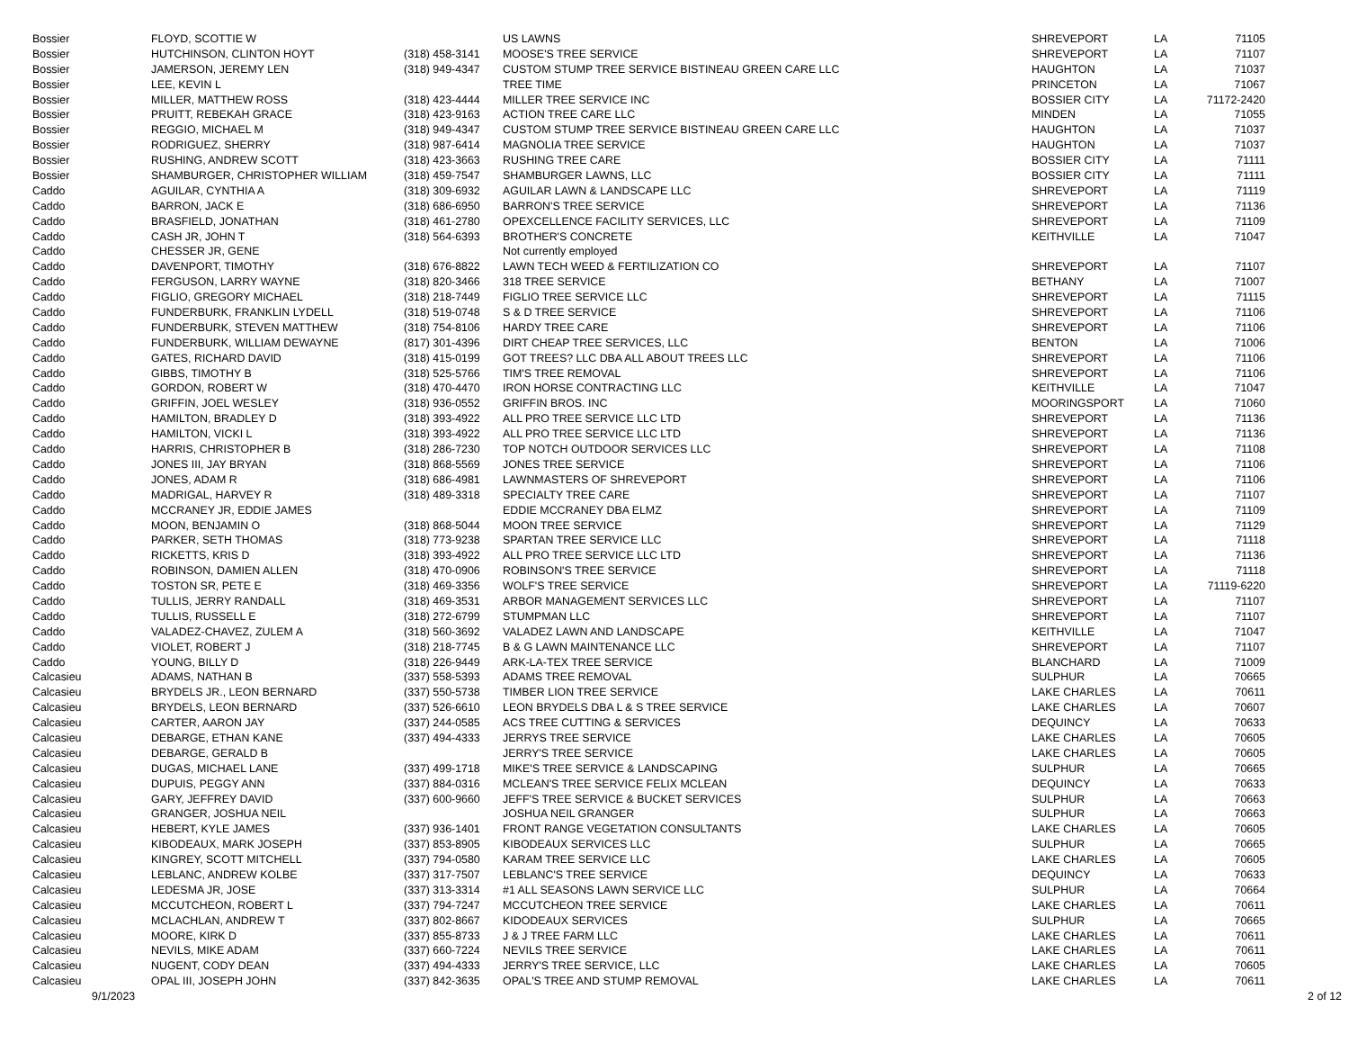| Bossier | FLOYD, SCOTTIE W | | US LAWNS | SHREVEPORT | LA | 71105 |
| Bossier | HUTCHINSON, CLINTON HOYT | (318) 458-3141 | MOOSE'S TREE SERVICE | SHREVEPORT | LA | 71107 |
| Bossier | JAMERSON, JEREMY LEN | (318) 949-4347 | CUSTOM STUMP TREE SERVICE BISTINEAU GREEN CARE LLC | HAUGHTON | LA | 71037 |
| Bossier | LEE, KEVIN L | | TREE TIME | PRINCETON | LA | 71067 |
| Bossier | MILLER, MATTHEW ROSS | (318) 423-4444 | MILLER TREE SERVICE INC | BOSSIER CITY | LA | 71172-2420 |
| Bossier | PRUITT, REBEKAH GRACE | (318) 423-9163 | ACTION TREE CARE LLC | MINDEN | LA | 71055 |
| Bossier | REGGIO, MICHAEL M | (318) 949-4347 | CUSTOM STUMP TREE SERVICE BISTINEAU GREEN CARE LLC | HAUGHTON | LA | 71037 |
| Bossier | RODRIGUEZ, SHERRY | (318) 987-6414 | MAGNOLIA TREE SERVICE | HAUGHTON | LA | 71037 |
| Bossier | RUSHING, ANDREW SCOTT | (318) 423-3663 | RUSHING TREE CARE | BOSSIER CITY | LA | 71111 |
| Bossier | SHAMBURGER, CHRISTOPHER WILLIAM | (318) 459-7547 | SHAMBURGER LAWNS, LLC | BOSSIER CITY | LA | 71111 |
| Caddo | AGUILAR, CYNTHIA A | (318) 309-6932 | AGUILAR LAWN & LANDSCAPE LLC | SHREVEPORT | LA | 71119 |
| Caddo | BARRON, JACK E | (318) 686-6950 | BARRON'S TREE SERVICE | SHREVEPORT | LA | 71136 |
| Caddo | BRASFIELD, JONATHAN | (318) 461-2780 | OPEXCELLENCE FACILITY SERVICES, LLC | SHREVEPORT | LA | 71109 |
| Caddo | CASH JR, JOHN T | (318) 564-6393 | BROTHER'S CONCRETE | KEITHVILLE | LA | 71047 |
| Caddo | CHESSER JR, GENE | | Not currently employed | | | |
| Caddo | DAVENPORT, TIMOTHY | (318) 676-8822 | LAWN TECH WEED & FERTILIZATION CO | SHREVEPORT | LA | 71107 |
| Caddo | FERGUSON, LARRY WAYNE | (318) 820-3466 | 318 TREE SERVICE | BETHANY | LA | 71007 |
| Caddo | FIGLIO, GREGORY MICHAEL | (318) 218-7449 | FIGLIO TREE SERVICE LLC | SHREVEPORT | LA | 71115 |
| Caddo | FUNDERBURK, FRANKLIN LYDELL | (318) 519-0748 | S & D TREE SERVICE | SHREVEPORT | LA | 71106 |
| Caddo | FUNDERBURK, STEVEN MATTHEW | (318) 754-8106 | HARDY TREE CARE | SHREVEPORT | LA | 71106 |
| Caddo | FUNDERBURK, WILLIAM DEWAYNE | (817) 301-4396 | DIRT CHEAP TREE SERVICES, LLC | BENTON | LA | 71006 |
| Caddo | GATES, RICHARD DAVID | (318) 415-0199 | GOT TREES? LLC DBA ALL ABOUT TREES LLC | SHREVEPORT | LA | 71106 |
| Caddo | GIBBS, TIMOTHY B | (318) 525-5766 | TIM'S TREE REMOVAL | SHREVEPORT | LA | 71106 |
| Caddo | GORDON, ROBERT W | (318) 470-4470 | IRON HORSE CONTRACTING LLC | KEITHVILLE | LA | 71047 |
| Caddo | GRIFFIN, JOEL WESLEY | (318) 936-0552 | GRIFFIN BROS. INC | MOORINGSPORT | LA | 71060 |
| Caddo | HAMILTON, BRADLEY D | (318) 393-4922 | ALL PRO TREE SERVICE LLC LTD | SHREVEPORT | LA | 71136 |
| Caddo | HAMILTON, VICKI L | (318) 393-4922 | ALL PRO TREE SERVICE LLC LTD | SHREVEPORT | LA | 71136 |
| Caddo | HARRIS, CHRISTOPHER B | (318) 286-7230 | TOP NOTCH OUTDOOR SERVICES LLC | SHREVEPORT | LA | 71108 |
| Caddo | JONES III, JAY BRYAN | (318) 868-5569 | JONES TREE SERVICE | SHREVEPORT | LA | 71106 |
| Caddo | JONES, ADAM R | (318) 686-4981 | LAWNMASTERS OF SHREVEPORT | SHREVEPORT | LA | 71106 |
| Caddo | MADRIGAL, HARVEY R | (318) 489-3318 | SPECIALTY TREE CARE | SHREVEPORT | LA | 71107 |
| Caddo | MCCRANEY JR, EDDIE JAMES | | EDDIE MCCRANEY DBA ELMZ | SHREVEPORT | LA | 71109 |
| Caddo | MOON, BENJAMIN O | (318) 868-5044 | MOON TREE SERVICE | SHREVEPORT | LA | 71129 |
| Caddo | PARKER, SETH THOMAS | (318) 773-9238 | SPARTAN TREE SERVICE LLC | SHREVEPORT | LA | 71118 |
| Caddo | RICKETTS, KRIS D | (318) 393-4922 | ALL PRO TREE SERVICE LLC LTD | SHREVEPORT | LA | 71136 |
| Caddo | ROBINSON, DAMIEN ALLEN | (318) 470-0906 | ROBINSON'S TREE SERVICE | SHREVEPORT | LA | 71118 |
| Caddo | TOSTON SR, PETE E | (318) 469-3356 | WOLF'S TREE SERVICE | SHREVEPORT | LA | 71119-6220 |
| Caddo | TULLIS, JERRY RANDALL | (318) 469-3531 | ARBOR MANAGEMENT SERVICES LLC | SHREVEPORT | LA | 71107 |
| Caddo | TULLIS, RUSSELL E | (318) 272-6799 | STUMPMAN LLC | SHREVEPORT | LA | 71107 |
| Caddo | VALADEZ-CHAVEZ, ZULEM A | (318) 560-3692 | VALADEZ LAWN AND LANDSCAPE | KEITHVILLE | LA | 71047 |
| Caddo | VIOLET, ROBERT J | (318) 218-7745 | B & G LAWN MAINTENANCE LLC | SHREVEPORT | LA | 71107 |
| Caddo | YOUNG, BILLY D | (318) 226-9449 | ARK-LA-TEX TREE SERVICE | BLANCHARD | LA | 71009 |
| Calcasieu | ADAMS, NATHAN B | (337) 558-5393 | ADAMS TREE REMOVAL | SULPHUR | LA | 70665 |
| Calcasieu | BRYDELS JR., LEON BERNARD | (337) 550-5738 | TIMBER LION TREE SERVICE | LAKE CHARLES | LA | 70611 |
| Calcasieu | BRYDELS, LEON BERNARD | (337) 526-6610 | LEON BRYDELS DBA L & S TREE SERVICE | LAKE CHARLES | LA | 70607 |
| Calcasieu | CARTER, AARON JAY | (337) 244-0585 | ACS TREE CUTTING & SERVICES | DEQUINCY | LA | 70633 |
| Calcasieu | DEBARGE, ETHAN KANE | (337) 494-4333 | JERRYS TREE SERVICE | LAKE CHARLES | LA | 70605 |
| Calcasieu | DEBARGE, GERALD B | | JERRY'S TREE SERVICE | LAKE CHARLES | LA | 70605 |
| Calcasieu | DUGAS, MICHAEL LANE | (337) 499-1718 | MIKE'S TREE SERVICE & LANDSCAPING | SULPHUR | LA | 70665 |
| Calcasieu | DUPUIS, PEGGY ANN | (337) 884-0316 | MCLEAN'S TREE SERVICE FELIX MCLEAN | DEQUINCY | LA | 70633 |
| Calcasieu | GARY, JEFFREY DAVID | (337) 600-9660 | JEFF'S TREE SERVICE & BUCKET SERVICES | SULPHUR | LA | 70663 |
| Calcasieu | GRANGER, JOSHUA NEIL | | JOSHUA NEIL GRANGER | SULPHUR | LA | 70663 |
| Calcasieu | HEBERT, KYLE JAMES | (337) 936-1401 | FRONT RANGE VEGETATION CONSULTANTS | LAKE CHARLES | LA | 70605 |
| Calcasieu | KIBODEAUX, MARK JOSEPH | (337) 853-8905 | KIBODEAUX SERVICES LLC | SULPHUR | LA | 70665 |
| Calcasieu | KINGREY, SCOTT MITCHELL | (337) 794-0580 | KARAM TREE SERVICE LLC | LAKE CHARLES | LA | 70605 |
| Calcasieu | LEBLANC, ANDREW KOLBE | (337) 317-7507 | LEBLANC'S TREE SERVICE | DEQUINCY | LA | 70633 |
| Calcasieu | LEDESMA JR, JOSE | (337) 313-3314 | #1 ALL SEASONS LAWN SERVICE LLC | SULPHUR | LA | 70664 |
| Calcasieu | MCCUTCHEON, ROBERT L | (337) 794-7247 | MCCUTCHEON TREE SERVICE | LAKE CHARLES | LA | 70611 |
| Calcasieu | MCLACHLAN, ANDREW T | (337) 802-8667 | KIDODEAUX SERVICES | SULPHUR | LA | 70665 |
| Calcasieu | MOORE, KIRK D | (337) 855-8733 | J & J TREE FARM LLC | LAKE CHARLES | LA | 70611 |
| Calcasieu | NEVILS, MIKE ADAM | (337) 660-7224 | NEVILS TREE SERVICE | LAKE CHARLES | LA | 70611 |
| Calcasieu | NUGENT, CODY DEAN | (337) 494-4333 | JERRY'S TREE SERVICE, LLC | LAKE CHARLES | LA | 70605 |
| Calcasieu | OPAL III, JOSEPH JOHN | (337) 842-3635 | OPAL'S TREE AND STUMP REMOVAL | LAKE CHARLES | LA | 70611 |
9/1/2023 2 of 12